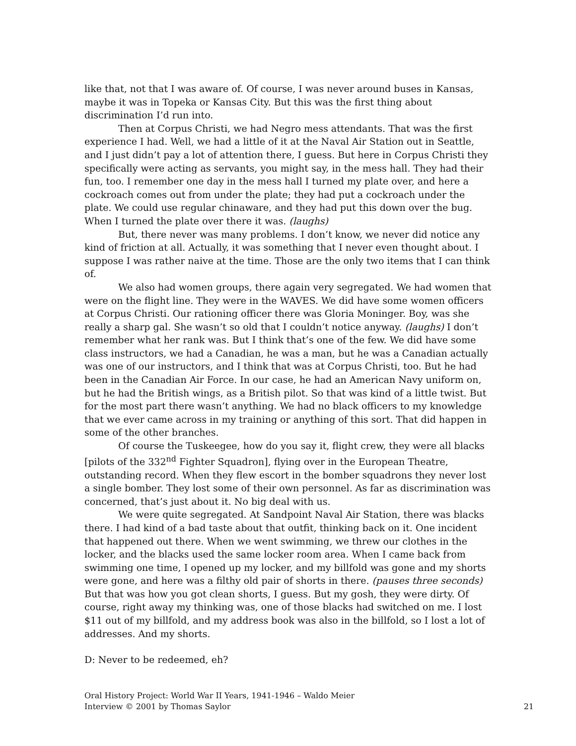like that, not that I was aware of. Of course, I was never around buses in Kansas, maybe it was in Topeka or Kansas City. But this was the first thing about discrimination I’d run into.
Then at Corpus Christi, we had Negro mess attendants. That was the first experience I had. Well, we had a little of it at the Naval Air Station out in Seattle, and I just didn’t pay a lot of attention there, I guess. But here in Corpus Christi they specifically were acting as servants, you might say, in the mess hall. They had their fun, too. I remember one day in the mess hall I turned my plate over, and here a cockroach comes out from under the plate; they had put a cockroach under the plate. We could use regular chinaware, and they had put this down over the bug. When I turned the plate over there it was. (laughs)
But, there never was many problems. I don’t know, we never did notice any kind of friction at all. Actually, it was something that I never even thought about. I suppose I was rather naive at the time. Those are the only two items that I can think of.
We also had women groups, there again very segregated. We had women that were on the flight line. They were in the WAVES. We did have some women officers at Corpus Christi. Our rationing officer there was Gloria Moninger. Boy, was she really a sharp gal. She wasn’t so old that I couldn’t notice anyway. (laughs) I don’t remember what her rank was. But I think that’s one of the few. We did have some class instructors, we had a Canadian, he was a man, but he was a Canadian actually was one of our instructors, and I think that was at Corpus Christi, too. But he had been in the Canadian Air Force. In our case, he had an American Navy uniform on, but he had the British wings, as a British pilot. So that was kind of a little twist. But for the most part there wasn’t anything. We had no black officers to my knowledge that we ever came across in my training or anything of this sort. That did happen in some of the other branches.
Of course the Tuskeegee, how do you say it, flight crew, they were all blacks [pilots of the 332<sup>nd</sup> Fighter Squadron], flying over in the European Theatre, outstanding record. When they flew escort in the bomber squadrons they never lost a single bomber. They lost some of their own personnel. As far as discrimination was concerned, that’s just about it. No big deal with us.
We were quite segregated. At Sandpoint Naval Air Station, there was blacks there. I had kind of a bad taste about that outfit, thinking back on it. One incident that happened out there. When we went swimming, we threw our clothes in the locker, and the blacks used the same locker room area. When I came back from swimming one time, I opened up my locker, and my billfold was gone and my shorts were gone, and here was a filthy old pair of shorts in there. (pauses three seconds) But that was how you got clean shorts, I guess. But my gosh, they were dirty. Of course, right away my thinking was, one of those blacks had switched on me. I lost $11 out of my billfold, and my address book was also in the billfold, so I lost a lot of addresses. And my shorts.
D: Never to be redeemed, eh?
Oral History Project: World War II Years, 1941-1946 – Waldo Meier
Interview © 2001 by Thomas Saylor 21